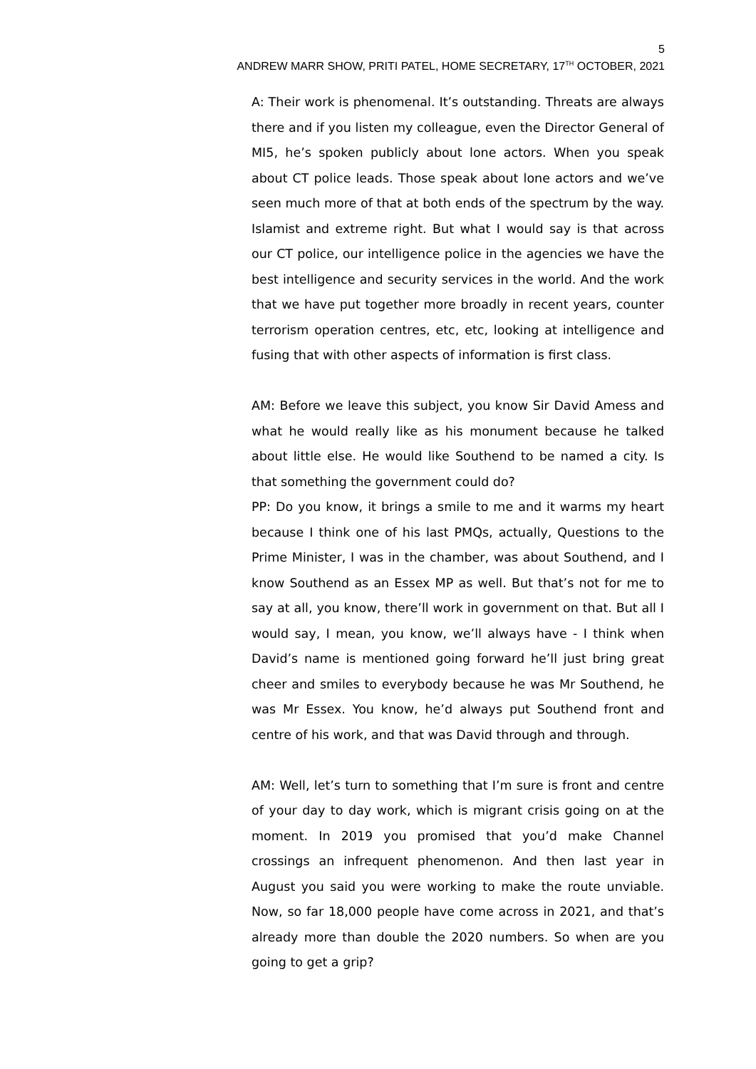5
ANDREW MARR SHOW, PRITI PATEL, HOME SECRETARY, 17<sup>TH</sup> OCTOBER, 2021
A: Their work is phenomenal. It’s outstanding. Threats are always there and if you listen my colleague, even the Director General of MI5, he’s spoken publicly about lone actors. When you speak about CT police leads. Those speak about lone actors and we’ve seen much more of that at both ends of the spectrum by the way. Islamist and extreme right. But what I would say is that across our CT police, our intelligence police in the agencies we have the best intelligence and security services in the world. And the work that we have put together more broadly in recent years, counter terrorism operation centres, etc, etc, looking at intelligence and fusing that with other aspects of information is first class.
AM: Before we leave this subject, you know Sir David Amess and what he would really like as his monument because he talked about little else. He would like Southend to be named a city. Is that something the government could do?
PP: Do you know, it brings a smile to me and it warms my heart because I think one of his last PMQs, actually, Questions to the Prime Minister, I was in the chamber, was about Southend, and I know Southend as an Essex MP as well. But that’s not for me to say at all, you know, there’ll work in government on that. But all I would say, I mean, you know, we’ll always have - I think when David’s name is mentioned going forward he’ll just bring great cheer and smiles to everybody because he was Mr Southend, he was Mr Essex. You know, he’d always put Southend front and centre of his work, and that was David through and through.
AM: Well, let’s turn to something that I’m sure is front and centre of your day to day work, which is migrant crisis going on at the moment. In 2019 you promised that you’d make Channel crossings an infrequent phenomenon. And then last year in August you said you were working to make the route unviable. Now, so far 18,000 people have come across in 2021, and that’s already more than double the 2020 numbers. So when are you going to get a grip?